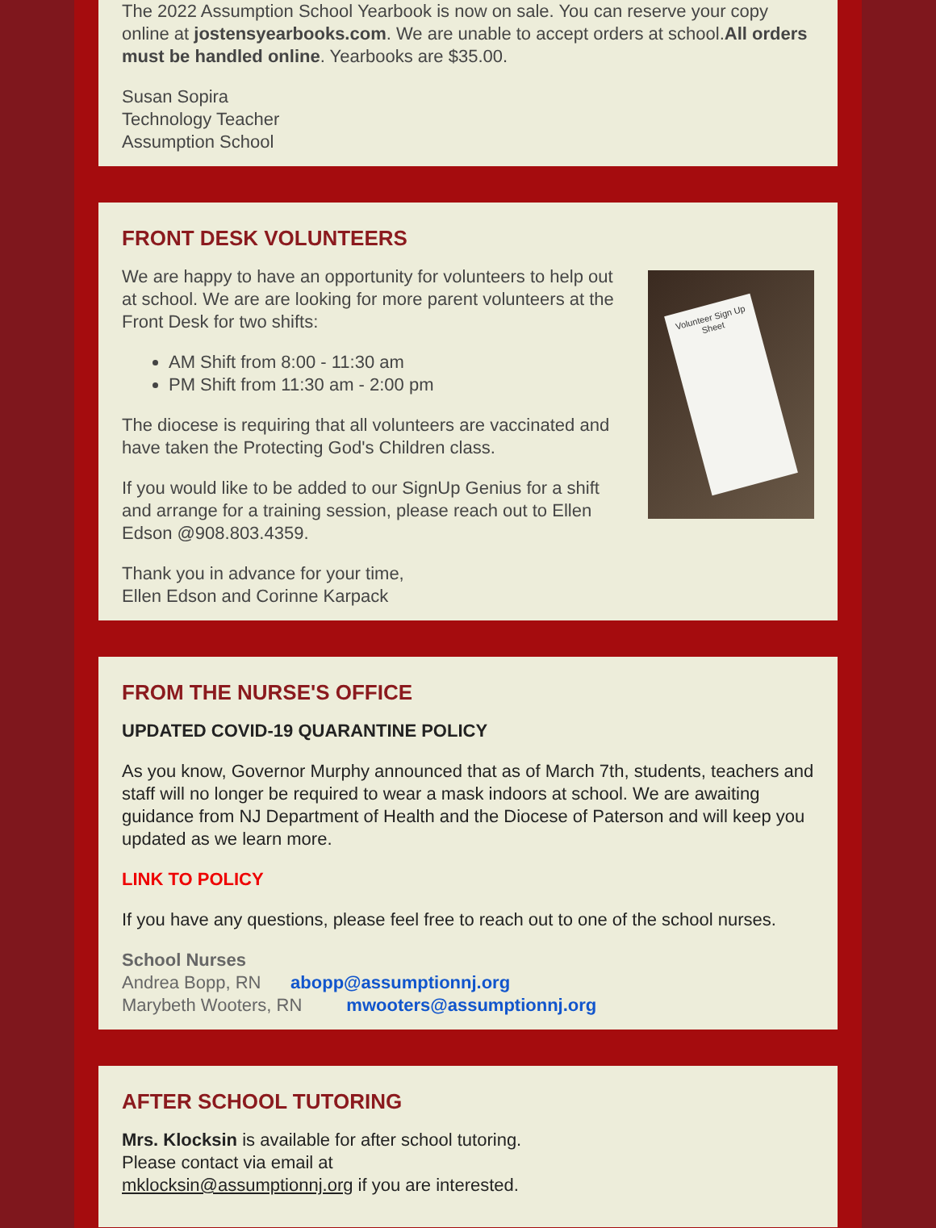The 2022 Assumption School Yearbook is now on sale. You can reserve your copy online at jostensyearbooks.com. We are unable to accept orders at school.All orders must be handled online. Yearbooks are $35.00.
Susan Sopira
Technology Teacher
Assumption School
FRONT DESK VOLUNTEERS
We are happy to have an opportunity for volunteers to help out at school. We are are looking for more parent volunteers at the Front Desk for two shifts:
AM Shift from 8:00 - 11:30 am
PM Shift from 11:30 am - 2:00 pm
The diocese is requiring that all volunteers are vaccinated and have taken the Protecting God's Children class.
If you would like to be added to our SignUp Genius for a shift and arrange for a training session, please reach out to Ellen Edson @908.803.4359.
Volunteer Sign Up Sheet
Thank you in advance for your time,
Ellen Edson and Corinne Karpack
FROM THE NURSE'S OFFICE
UPDATED COVID-19 QUARANTINE POLICY
As you know, Governor Murphy announced that as of March 7th, students, teachers and staff will no longer be required to wear a mask indoors at school. We are awaiting guidance from NJ Department of Health and the Diocese of Paterson and will keep you updated as we learn more.
LINK TO POLICY
If you have any questions, please feel free to reach out to one of the school nurses.
School Nurses
Andrea Bopp, RN abopp@assumptionnj.org
Marybeth Wooters, RN mwooters@assumptionnj.org
AFTER SCHOOL TUTORING
Mrs. Klocksin is available for after school tutoring.
Please contact via email at
mklocksin@assumptionnj.org if you are interested.